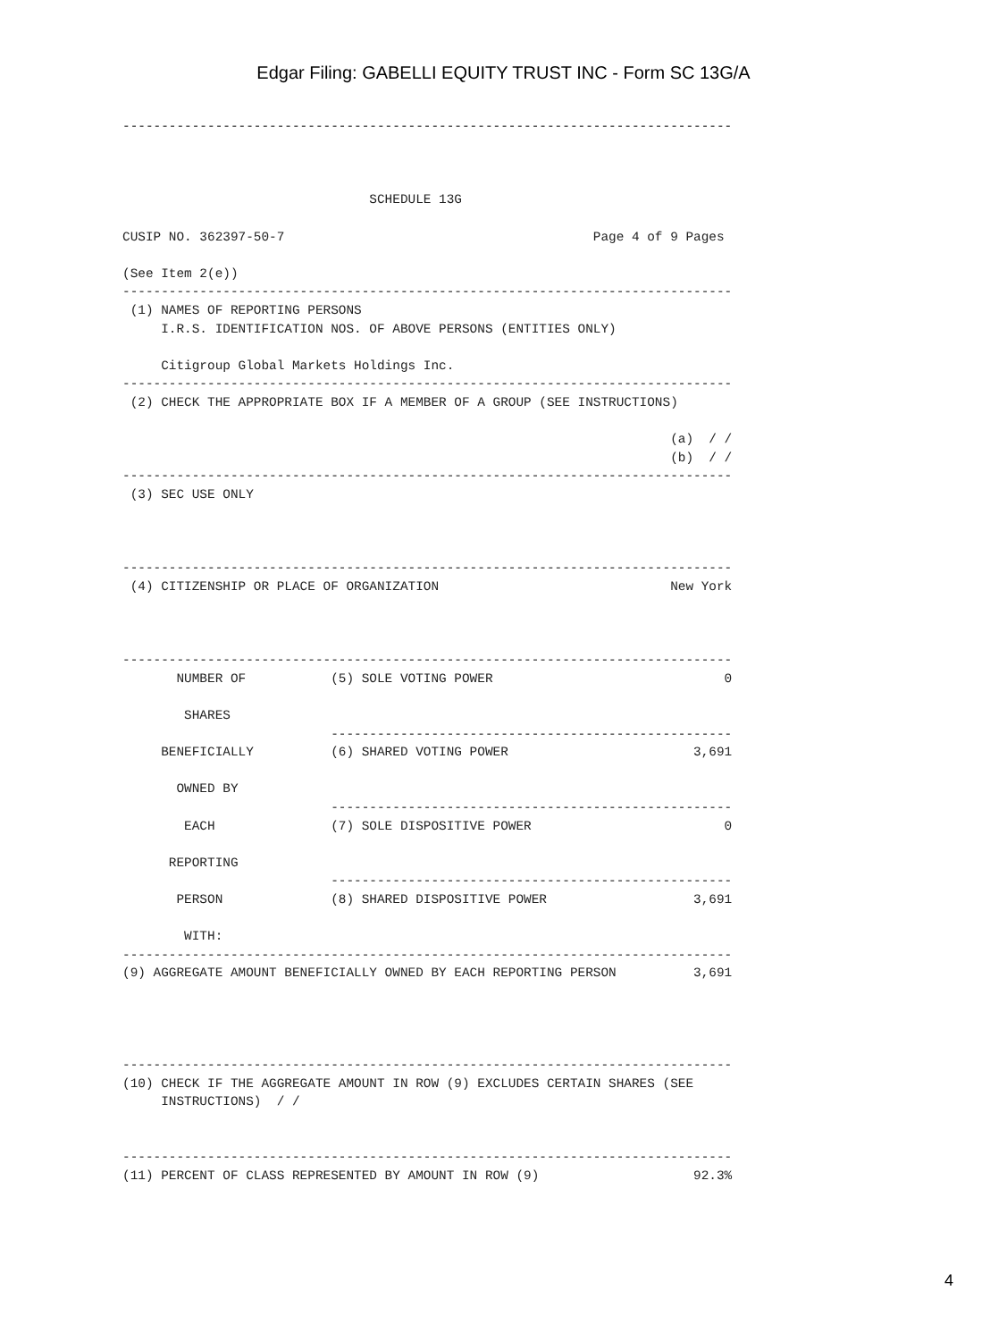Edgar Filing: GABELLI EQUITY TRUST INC - Form SC 13G/A
-------------------------------------------------------------------------------



                                SCHEDULE 13G

CUSIP NO. 362397-50-7                                        Page 4 of 9 Pages

(See Item 2(e))
-------------------------------------------------------------------------------
 (1) NAMES OF REPORTING PERSONS
     I.R.S. IDENTIFICATION NOS. OF ABOVE PERSONS (ENTITIES ONLY)

     Citigroup Global Markets Holdings Inc.
-------------------------------------------------------------------------------
 (2) CHECK THE APPROPRIATE BOX IF A MEMBER OF A GROUP (SEE INSTRUCTIONS)

                                                                       (a)  / /
                                                                       (b)  / /
-------------------------------------------------------------------------------
 (3) SEC USE ONLY



-------------------------------------------------------------------------------
 (4) CITIZENSHIP OR PLACE OF ORGANIZATION                              New York



-------------------------------------------------------------------------------
       NUMBER OF           (5) SOLE VOTING POWER                              0

        SHARES
                           ----------------------------------------------------
     BENEFICIALLY          (6) SHARED VOTING POWER                        3,691

       OWNED BY
                           ----------------------------------------------------
        EACH               (7) SOLE DISPOSITIVE POWER                         0

      REPORTING
                           ----------------------------------------------------
       PERSON              (8) SHARED DISPOSITIVE POWER                   3,691

        WITH:
-------------------------------------------------------------------------------
(9) AGGREGATE AMOUNT BENEFICIALLY OWNED BY EACH REPORTING PERSON          3,691




-------------------------------------------------------------------------------
(10) CHECK IF THE AGGREGATE AMOUNT IN ROW (9) EXCLUDES CERTAIN SHARES (SEE
     INSTRUCTIONS)  / /


-------------------------------------------------------------------------------
(11) PERCENT OF CLASS REPRESENTED BY AMOUNT IN ROW (9)                    92.3%
4